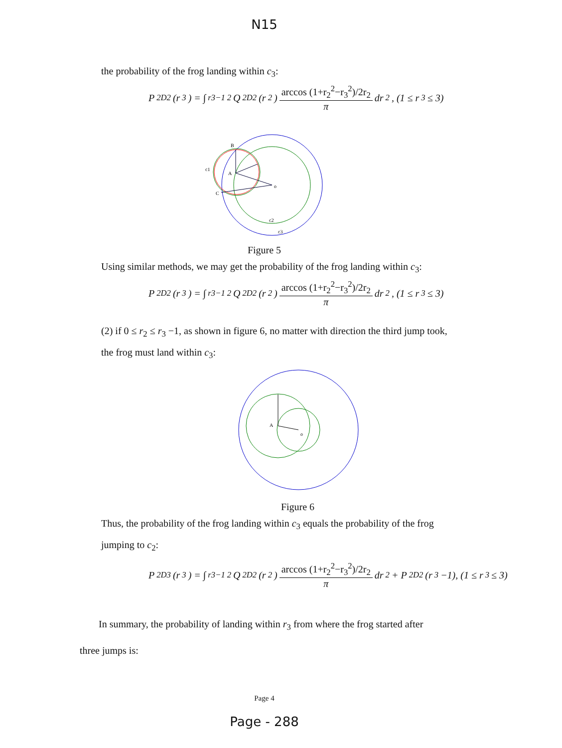N15
the probability of the frog landing within c<sub>3</sub>:
P<sub>2D2</sub>(r<sub>3</sub>) = ∫<sub>r3−1</sub><sup>2</sup> Q<sub>2D2</sub>(r<sub>2</sub>) arccos (1+r<sub>2</sub><sup>2</sup>−r<sub>3</sub><sup>2</sup>)/2r<sub>2</sub> π dr<sub>2</sub>, (1 ≤ r<sub>3</sub> ≤ 3)
B
A
o
C
c1
c2
c3
Figure 5
Using similar methods, we may get the probability of the frog landing within c<sub>3</sub>:
P<sub>2D2</sub>(r<sub>3</sub>) = ∫<sub>r3−1</sub><sup>2</sup> Q<sub>2D2</sub>(r<sub>2</sub>) arccos (1+r<sub>2</sub><sup>2</sup>−r<sub>3</sub><sup>2</sup>)/2r<sub>2</sub> π dr<sub>2</sub>, (1 ≤ r<sub>3</sub> ≤ 3)
(2) if 0 ≤ r<sub>2</sub> ≤ r<sub>3</sub> −1, as shown in figure 6, no matter with direction the third jump took, the frog must land within c<sub>3</sub>:
A
o
Figure 6
Thus, the probability of the frog landing within c<sub>3</sub> equals the probability of the frog jumping to c<sub>2</sub>:
P<sub>2D3</sub>(r<sub>3</sub>) = ∫<sub>r3−1</sub><sup>2</sup> Q<sub>2D2</sub>(r<sub>2</sub>) arccos (1+r<sub>2</sub><sup>2</sup>−r<sub>3</sub><sup>2</sup>)/2r<sub>2</sub> π dr<sub>2</sub> + P<sub>2D2</sub>(r<sub>3</sub> −1), (1 ≤ r<sub>3</sub> ≤ 3)
In summary, the probability of landing within r<sub>3</sub> from where the frog started after three jumps is:
Page 4
Page - 288